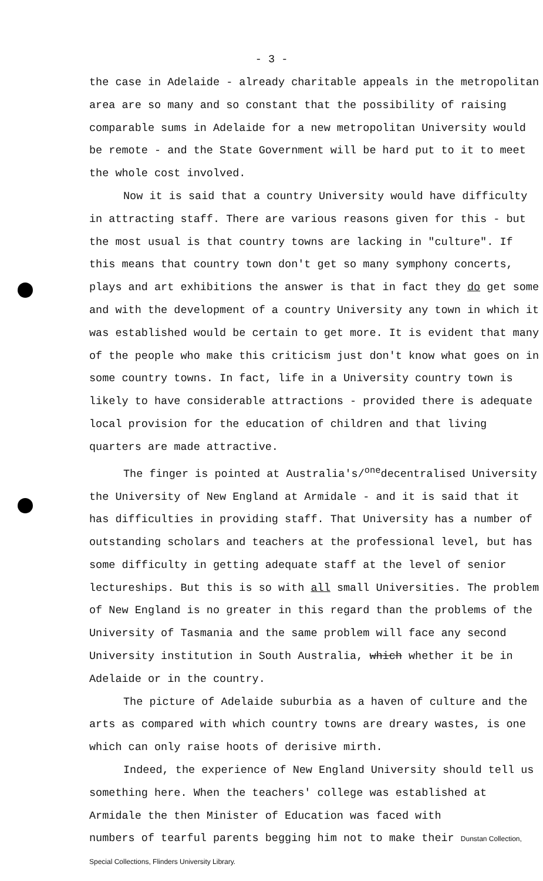- 3 -
the case in Adelaide - already charitable appeals in the metropolitan area are so many and so constant that the possibility of raising comparable sums in Adelaide for a new metropolitan University would be remote - and the State Government will be hard put to it to meet the whole cost involved.
Now it is said that a country University would have difficulty in attracting staff. There are various reasons given for this - but the most usual is that country towns are lacking in "culture". If this means that country town don't get so many symphony concerts, plays and art exhibitions the answer is that in fact they do get some and with the development of a country University any town in which it was established would be certain to get more. It is evident that many of the people who make this criticism just don't know what goes on in some country towns. In fact, life in a University country town is likely to have considerable attractions - provided there is adequate local provision for the education of children and that living quarters are made attractive.
The finger is pointed at Australia's/<sup>one</sup>decentralised University the University of New England at Armidale - and it is said that it has difficulties in providing staff. That University has a number of outstanding scholars and teachers at the professional level, but has some difficulty in getting adequate staff at the level of senior lectureships. But this is so with all small Universities. The problem of New England is no greater in this regard than the problems of the University of Tasmania and the same problem will face any second University institution in South Australia, which whether it be in Adelaide or in the country.
The picture of Adelaide suburbia as a haven of culture and the arts as compared with which country towns are dreary wastes, is one which can only raise hoots of derisive mirth.
Indeed, the experience of New England University should tell us something here. When the teachers' college was established at Armidale the then Minister of Education was faced with
numbers of tearful parents begging him not to make their Dunstan Collection, Special Collections, Flinders University Library.